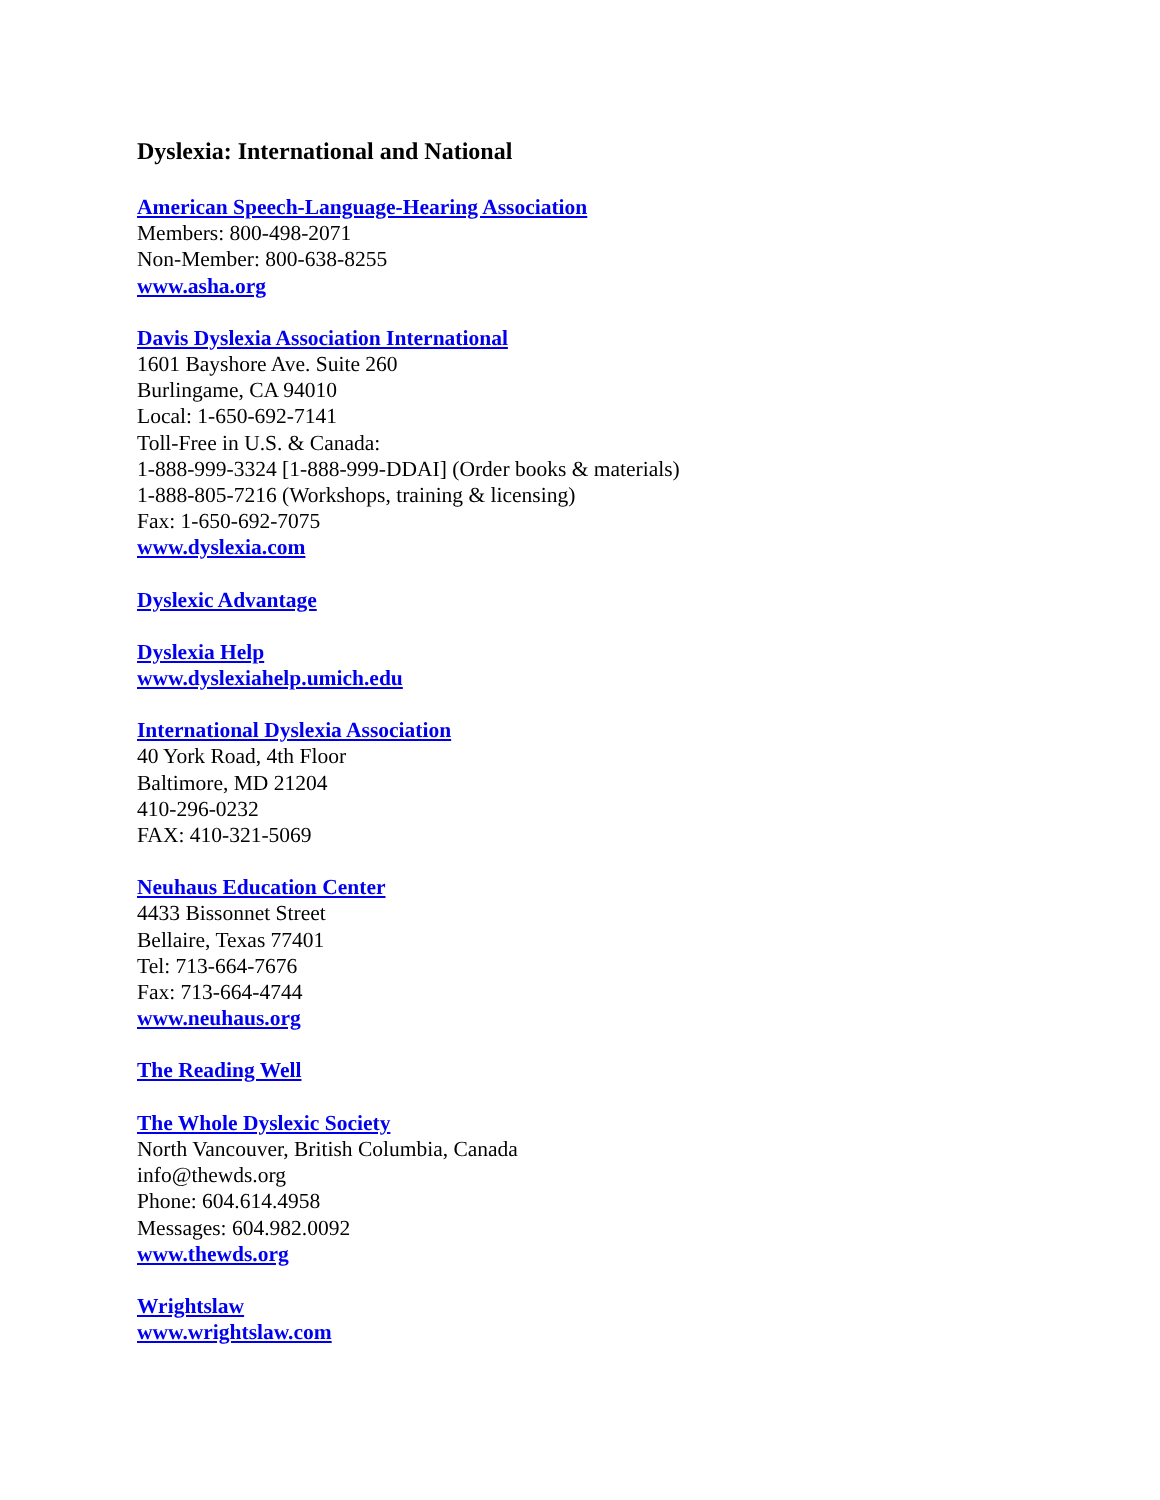Dyslexia: International and National
American Speech-Language-Hearing Association
Members: 800-498-2071
Non-Member: 800-638-8255
www.asha.org
Davis Dyslexia Association International
1601 Bayshore Ave. Suite 260
Burlingame, CA 94010
Local: 1-650-692-7141
Toll-Free in U.S. & Canada:
1-888-999-3324 [1-888-999-DDAI] (Order books & materials)
1-888-805-7216 (Workshops, training & licensing)
Fax: 1-650-692-7075
www.dyslexia.com
Dyslexic Advantage
Dyslexia Help
www.dyslexiahelp.umich.edu
International Dyslexia Association
40 York Road, 4th Floor
Baltimore, MD 21204
410-296-0232
FAX: 410-321-5069
Neuhaus Education Center
4433 Bissonnet Street
Bellaire, Texas 77401
Tel: 713-664-7676
Fax: 713-664-4744
www.neuhaus.org
The Reading Well
The Whole Dyslexic Society
North Vancouver, British Columbia, Canada
info@thewds.org
Phone: 604.614.4958
Messages: 604.982.0092
www.thewds.org
Wrightslaw
www.wrightslaw.com